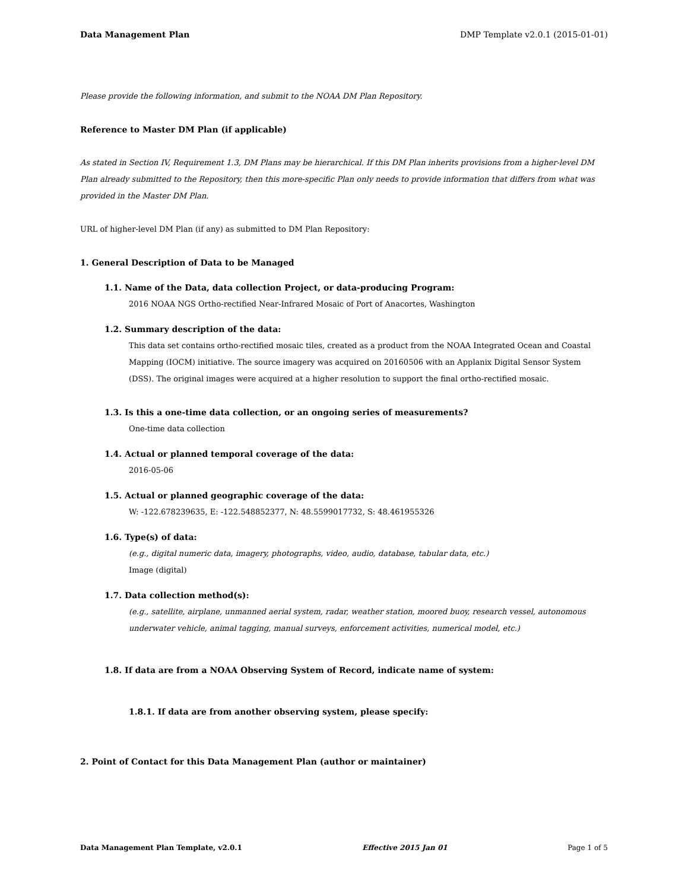Data Management Plan DMP Template v2.0.1 (2015-01-01)
Please provide the following information, and submit to the NOAA DM Plan Repository.
Reference to Master DM Plan (if applicable)
As stated in Section IV, Requirement 1.3, DM Plans may be hierarchical. If this DM Plan inherits provisions from a higher-level DM Plan already submitted to the Repository, then this more-specific Plan only needs to provide information that differs from what was provided in the Master DM Plan.
URL of higher-level DM Plan (if any) as submitted to DM Plan Repository:
1. General Description of Data to be Managed
1.1. Name of the Data, data collection Project, or data-producing Program:
2016 NOAA NGS Ortho-rectified Near-Infrared Mosaic of Port of Anacortes, Washington
1.2. Summary description of the data:
This data set contains ortho-rectified mosaic tiles, created as a product from the NOAA Integrated Ocean and Coastal Mapping (IOCM) initiative. The source imagery was acquired on 20160506 with an Applanix Digital Sensor System (DSS). The original images were acquired at a higher resolution to support the final ortho-rectified mosaic.
1.3. Is this a one-time data collection, or an ongoing series of measurements?
One-time data collection
1.4. Actual or planned temporal coverage of the data:
2016-05-06
1.5. Actual or planned geographic coverage of the data:
W: -122.678239635, E: -122.548852377, N: 48.5599017732, S: 48.461955326
1.6. Type(s) of data:
(e.g., digital numeric data, imagery, photographs, video, audio, database, tabular data, etc.)
Image (digital)
1.7. Data collection method(s):
(e.g., satellite, airplane, unmanned aerial system, radar, weather station, moored buoy, research vessel, autonomous underwater vehicle, animal tagging, manual surveys, enforcement activities, numerical model, etc.)
1.8. If data are from a NOAA Observing System of Record, indicate name of system:
1.8.1. If data are from another observing system, please specify:
2. Point of Contact for this Data Management Plan (author or maintainer)
Data Management Plan Template, v2.0.1 Effective 2015 Jan 01 Page 1 of 5